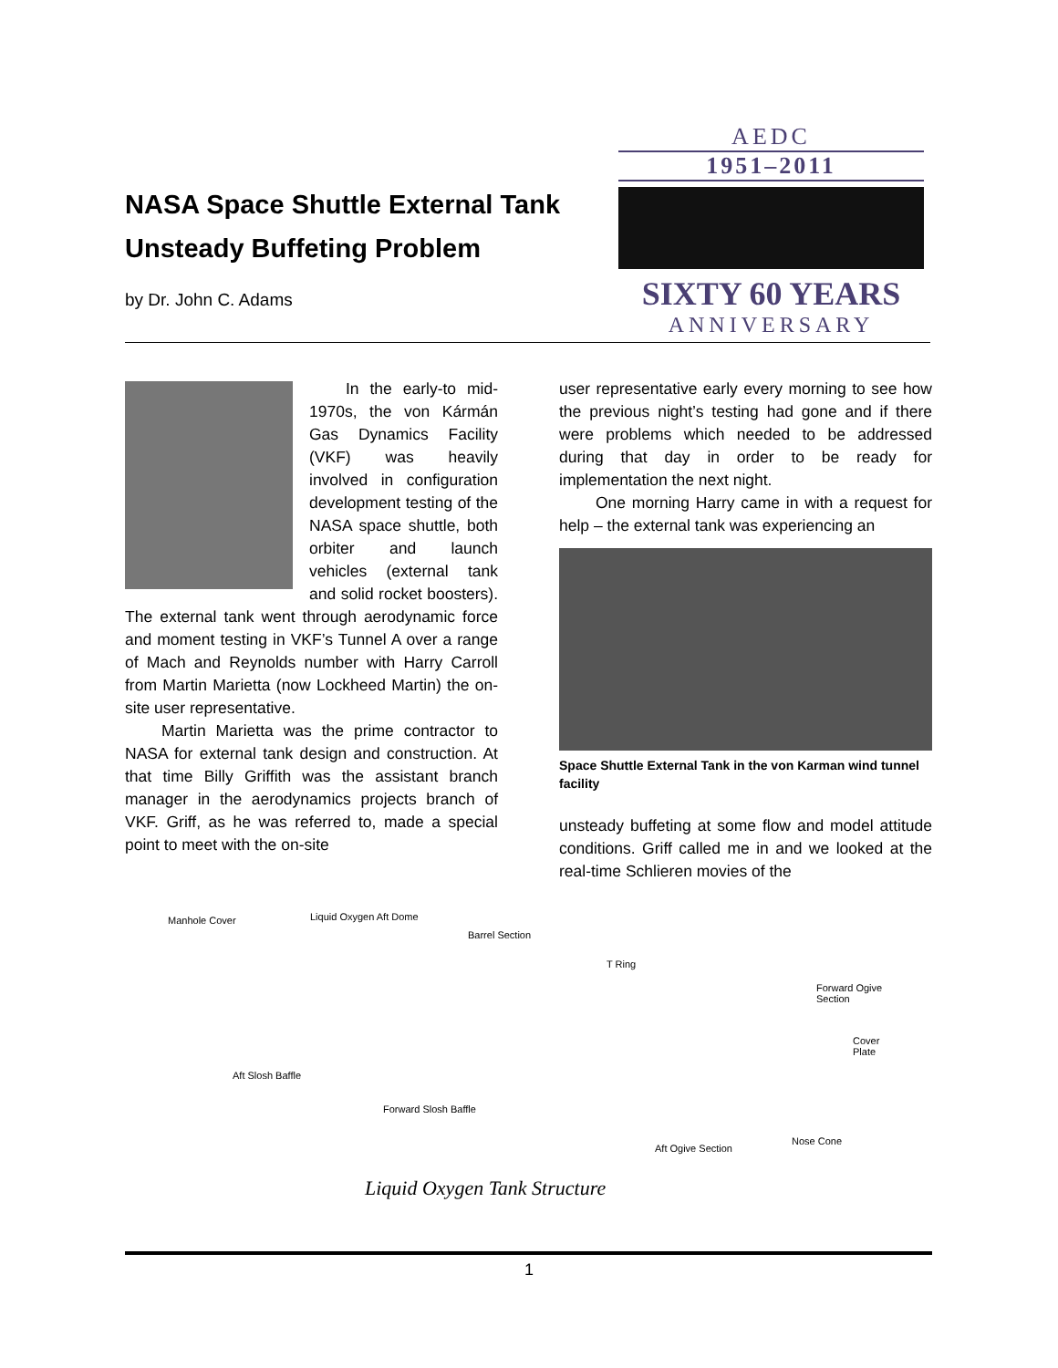NASA Space Shuttle External Tank Unsteady Buffeting Problem
by Dr. John C. Adams
AEDC
1951–2011
SIXTY 60 YEARS
ANNIVERSARY
In the early-to mid-1970s, the von Kármán Gas Dynamics Facility (VKF) was heavily involved in configuration development testing of the NASA space shuttle, both orbiter and launch vehicles (external tank and solid rocket boosters). The external tank went through aerodynamic force and moment testing in VKF’s Tunnel A over a range of Mach and Reynolds number with Harry Carroll from Martin Marietta (now Lockheed Martin) the on-site user representative.
Martin Marietta was the prime contractor to NASA for external tank design and construction. At that time Billy Griffith was the assistant branch manager in the aerodynamics projects branch of VKF. Griff, as he was referred to, made a special point to meet with the on-site
user representative early every morning to see how the previous night’s testing had gone and if there were problems which needed to be addressed during that day in order to be ready for implementation the next night.
One morning Harry came in with a request for help – the external tank was experiencing an
Space Shuttle External Tank in the von Karman wind tunnel facility
unsteady buffeting at some flow and model attitude conditions. Griff called me in and we looked at the real-time Schlieren movies of the
Manhole Cover Liquid Oxygen Aft Dome
Barrel Section
T Ring
Forward Ogive Section
Cover Plate
Aft Slosh Baffle
Forward Slosh Baffle
Aft Ogive Section
Nose Cone
Liquid Oxygen Tank Structure
1